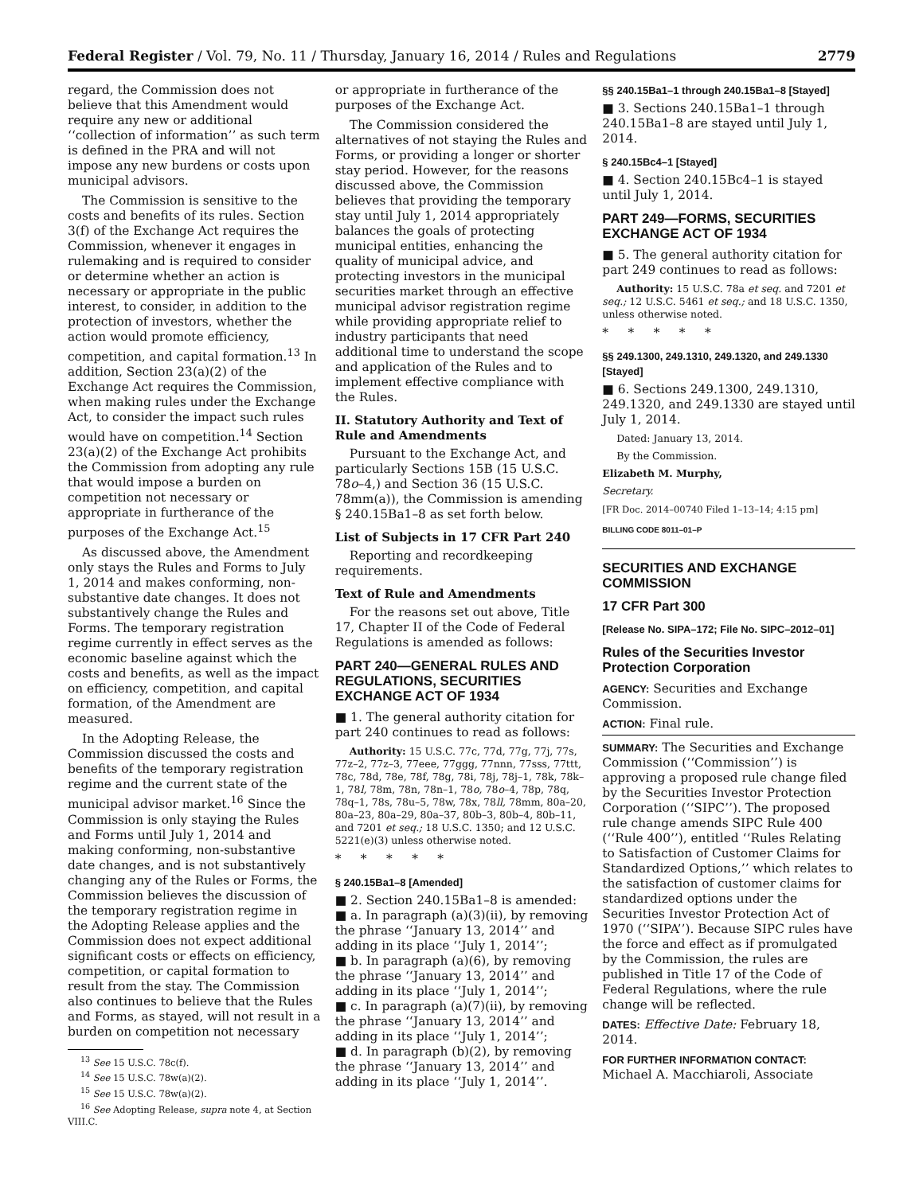Federal Register / Vol. 79, No. 11 / Thursday, January 16, 2014 / Rules and Regulations 2779
regard, the Commission does not believe that this Amendment would require any new or additional ‘‘collection of information’’ as such term is defined in the PRA and will not impose any new burdens or costs upon municipal advisors.
The Commission is sensitive to the costs and benefits of its rules. Section 3(f) of the Exchange Act requires the Commission, whenever it engages in rulemaking and is required to consider or determine whether an action is necessary or appropriate in the public interest, to consider, in addition to the protection of investors, whether the action would promote efficiency, competition, and capital formation.<sup>13</sup> In addition, Section 23(a)(2) of the Exchange Act requires the Commission, when making rules under the Exchange Act, to consider the impact such rules would have on competition.<sup>14</sup> Section 23(a)(2) of the Exchange Act prohibits the Commission from adopting any rule that would impose a burden on competition not necessary or appropriate in furtherance of the purposes of the Exchange Act.<sup>15</sup>
As discussed above, the Amendment only stays the Rules and Forms to July 1, 2014 and makes conforming, non-substantive date changes. It does not substantively change the Rules and Forms. The temporary registration regime currently in effect serves as the economic baseline against which the costs and benefits, as well as the impact on efficiency, competition, and capital formation, of the Amendment are measured.
In the Adopting Release, the Commission discussed the costs and benefits of the temporary registration regime and the current state of the municipal advisor market.<sup>16</sup> Since the Commission is only staying the Rules and Forms until July 1, 2014 and making conforming, non-substantive date changes, and is not substantively changing any of the Rules or Forms, the Commission believes the discussion of the temporary registration regime in the Adopting Release applies and the Commission does not expect additional significant costs or effects on efficiency, competition, or capital formation to result from the stay. The Commission also continues to believe that the Rules and Forms, as stayed, will not result in a burden on competition not necessary
<sup>13</sup> See 15 U.S.C. 78c(f).
<sup>14</sup> See 15 U.S.C. 78w(a)(2).
<sup>15</sup> See 15 U.S.C. 78w(a)(2).
<sup>16</sup> See Adopting Release, supra note 4, at Section VIII.C.
or appropriate in furtherance of the purposes of the Exchange Act.
The Commission considered the alternatives of not staying the Rules and Forms, or providing a longer or shorter stay period. However, for the reasons discussed above, the Commission believes that providing the temporary stay until July 1, 2014 appropriately balances the goals of protecting municipal entities, enhancing the quality of municipal advice, and protecting investors in the municipal securities market through an effective municipal advisor registration regime while providing appropriate relief to industry participants that need additional time to understand the scope and application of the Rules and to implement effective compliance with the Rules.
II. Statutory Authority and Text of Rule and Amendments
Pursuant to the Exchange Act, and particularly Sections 15B (15 U.S.C. 78o–4,) and Section 36 (15 U.S.C. 78mm(a)), the Commission is amending § 240.15Ba1–8 as set forth below.
List of Subjects in 17 CFR Part 240
Reporting and recordkeeping requirements.
Text of Rule and Amendments
For the reasons set out above, Title 17, Chapter II of the Code of Federal Regulations is amended as follows:
PART 240—GENERAL RULES AND REGULATIONS, SECURITIES EXCHANGE ACT OF 1934
■ 1. The general authority citation for part 240 continues to read as follows:
Authority: 15 U.S.C. 77c, 77d, 77g, 77j, 77s, 77z–2, 77z–3, 77eee, 77ggg, 77nnn, 77sss, 77ttt, 78c, 78d, 78e, 78f, 78g, 78i, 78j, 78j–1, 78k, 78k–1, 78l, 78m, 78n, 78n–1, 78o, 78o–4, 78p, 78q, 78q–1, 78s, 78u–5, 78w, 78x, 78ll, 78mm, 80a–20, 80a–23, 80a–29, 80a–37, 80b–3, 80b–4, 80b–11, and 7201 et seq.; 18 U.S.C. 1350; and 12 U.S.C. 5221(e)(3) unless otherwise noted.
* * * * *
§ 240.15Ba1–8 [Amended]
■ 2. Section 240.15Ba1–8 is amended:
■ a. In paragraph (a)(3)(ii), by removing the phrase ‘‘January 13, 2014’’ and adding in its place ‘‘July 1, 2014’’;
■ b. In paragraph (a)(6), by removing the phrase ‘‘January 13, 2014’’ and adding in its place ‘‘July 1, 2014’’;
■ c. In paragraph (a)(7)(ii), by removing the phrase ‘‘January 13, 2014’’ and adding in its place ‘‘July 1, 2014’’;
■ d. In paragraph (b)(2), by removing the phrase ‘‘January 13, 2014’’ and adding in its place ‘‘July 1, 2014’’.
§§ 240.15Ba1–1 through 240.15Ba1–8 [Stayed]
■ 3. Sections 240.15Ba1–1 through 240.15Ba1–8 are stayed until July 1, 2014.
§ 240.15Bc4–1 [Stayed]
■ 4. Section 240.15Bc4–1 is stayed until July 1, 2014.
PART 249—FORMS, SECURITIES EXCHANGE ACT OF 1934
■ 5. The general authority citation for part 249 continues to read as follows:
Authority: 15 U.S.C. 78a et seq. and 7201 et seq.; 12 U.S.C. 5461 et seq.; and 18 U.S.C. 1350, unless otherwise noted.
* * * * *
§§ 249.1300, 249.1310, 249.1320, and 249.1330 [Stayed]
■ 6. Sections 249.1300, 249.1310, 249.1320, and 249.1330 are stayed until July 1, 2014.
Dated: January 13, 2014.
By the Commission.
Elizabeth M. Murphy,
Secretary.
[FR Doc. 2014–00740 Filed 1–13–14; 4:15 pm]
BILLING CODE 8011–01–P
SECURITIES AND EXCHANGE COMMISSION
17 CFR Part 300
[Release No. SIPA–172; File No. SIPC–2012–01]
Rules of the Securities Investor Protection Corporation
AGENCY: Securities and Exchange Commission.
ACTION: Final rule.
SUMMARY: The Securities and Exchange Commission (‘‘Commission’’) is approving a proposed rule change filed by the Securities Investor Protection Corporation (‘‘SIPC’’). The proposed rule change amends SIPC Rule 400 (‘‘Rule 400’’), entitled ‘‘Rules Relating to Satisfaction of Customer Claims for Standardized Options,’’ which relates to the satisfaction of customer claims for standardized options under the Securities Investor Protection Act of 1970 (‘‘SIPA’’). Because SIPC rules have the force and effect as if promulgated by the Commission, the rules are published in Title 17 of the Code of Federal Regulations, where the rule change will be reflected.
DATES: Effective Date: February 18, 2014.
FOR FURTHER INFORMATION CONTACT: Michael A. Macchiaroli, Associate